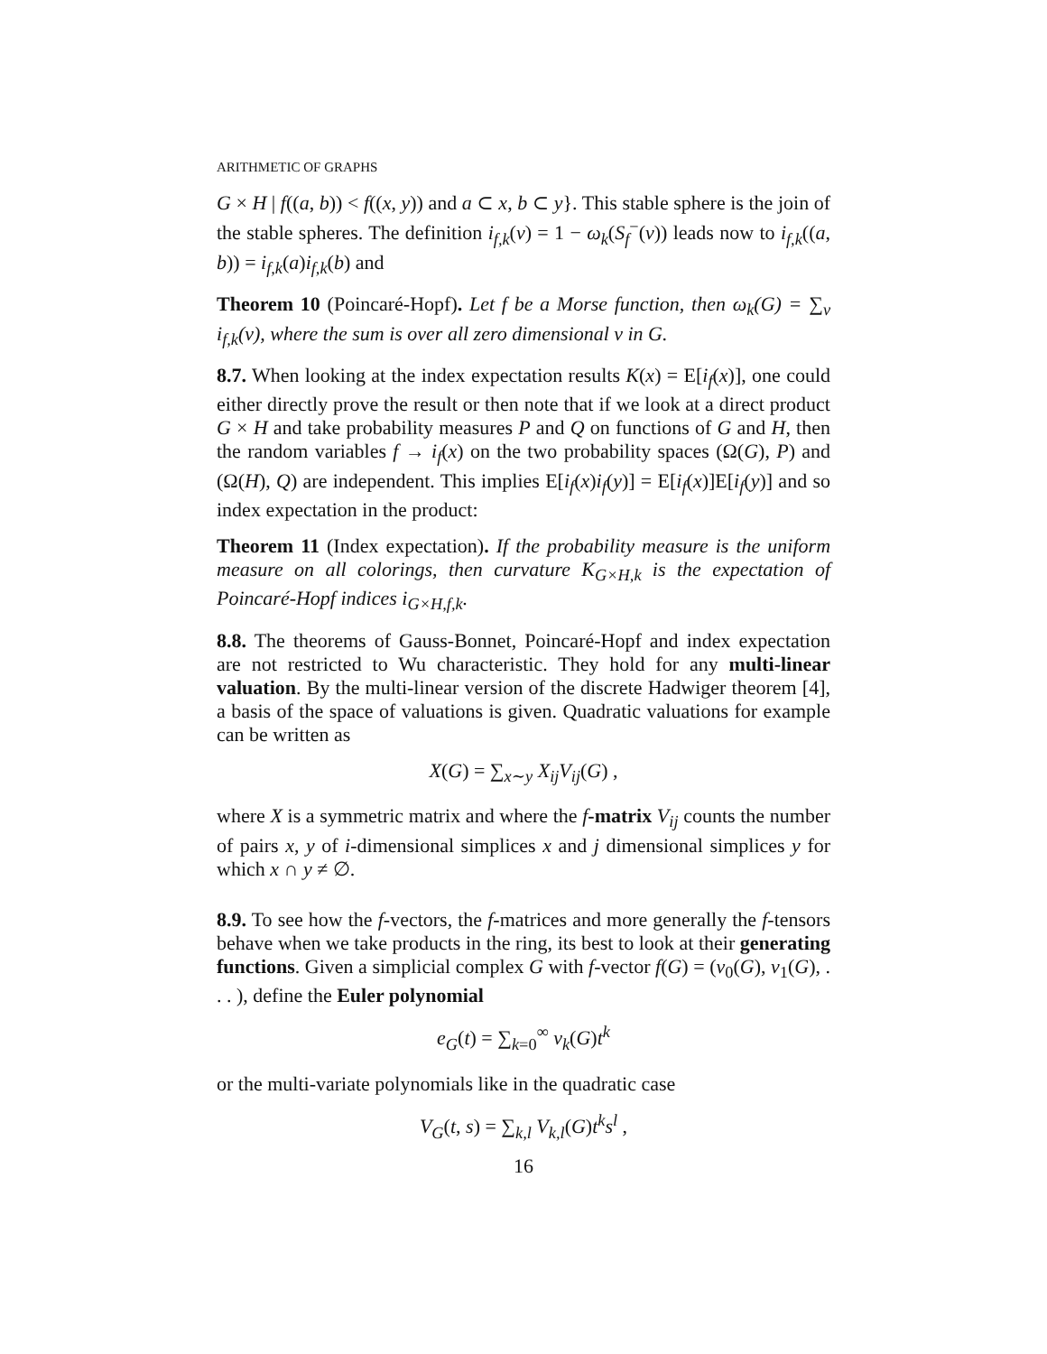ARITHMETIC OF GRAPHS
G × H | f((a, b)) < f((x, y)) and a ⊂ x, b ⊂ y}. This stable sphere is the join of the stable spheres. The definition i<sub>f,k</sub>(v) = 1 − ω<sub>k</sub>(S<sub>f</sub><sup>−</sup>(v)) leads now to i<sub>f,k</sub>((a, b)) = i<sub>f,k</sub>(a)i<sub>f,k</sub>(b) and
Theorem 10 (Poincaré-Hopf). Let f be a Morse function, then ω<sub>k</sub>(G) = ∑<sub>v</sub> i<sub>f,k</sub>(v), where the sum is over all zero dimensional v in G.
8.7. When looking at the index expectation results K(x) = E[i<sub>f</sub>(x)], one could either directly prove the result or then note that if we look at a direct product G × H and take probability measures P and Q on functions of G and H, then the random variables f → i<sub>f</sub>(x) on the two probability spaces (Ω(G), P) and (Ω(H), Q) are independent. This implies E[i<sub>f</sub>(x)i<sub>f</sub>(y)] = E[i<sub>f</sub>(x)]E[i<sub>f</sub>(y)] and so index expectation in the product:
Theorem 11 (Index expectation). If the probability measure is the uniform measure on all colorings, then curvature K<sub>G×H,k</sub> is the expectation of Poincaré-Hopf indices i<sub>G×H,f,k</sub>.
8.8. The theorems of Gauss-Bonnet, Poincaré-Hopf and index expectation are not restricted to Wu characteristic. They hold for any multi-linear valuation. By the multi-linear version of the discrete Hadwiger theorem [4], a basis of the space of valuations is given. Quadratic valuations for example can be written as
X(G) = ∑<sub>x∼y</sub> X<sub>ij</sub>V<sub>ij</sub>(G) ,
where X is a symmetric matrix and where the f-matrix V<sub>ij</sub> counts the number of pairs x, y of i-dimensional simplices x and j dimensional simplices y for which x ∩ y ≠ ∅.
8.9. To see how the f-vectors, the f-matrices and more generally the f-tensors behave when we take products in the ring, its best to look at their generating functions. Given a simplicial complex G with f-vector f(G) = (v<sub>0</sub>(G), v<sub>1</sub>(G), . . . ), define the Euler polynomial
e<sub>G</sub>(t) = ∑<sub>k=0</sub><sup>∞</sup> v<sub>k</sub>(G)t<sup>k</sup>
or the multi-variate polynomials like in the quadratic case
V<sub>G</sub>(t, s) = ∑<sub>k,l</sub> V<sub>k,l</sub>(G)t<sup>k</sup>s<sup>l</sup> ,
16